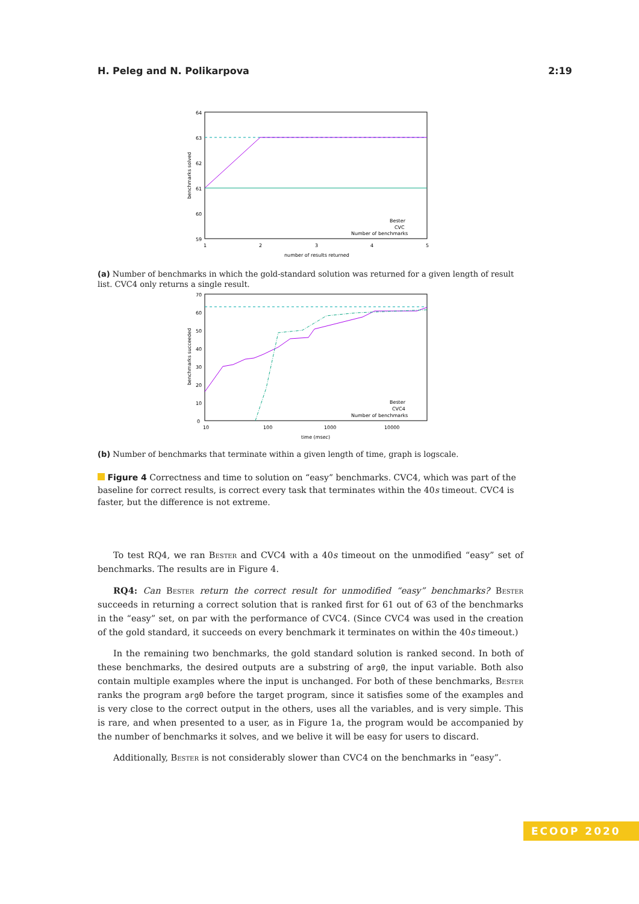H. Peleg and N. Polikarpova 2:19
64
63
62
61
60
59
1
2
3
4
5
number of results returned
benchmarks solved
Bester
CVC
Number of benchmarks
(a) Number of benchmarks in which the gold-standard solution was returned for a given length of result list. CVC4 only returns a single result.
0
10
20
30
40
50
60
70
10
100
1000
10000
time (msec)
benchmarks succeeded
Bester
CVC4
Number of benchmarks
(b) Number of benchmarks that terminate within a given length of time, graph is logscale.
Figure 4 Correctness and time to solution on “easy” benchmarks. CVC4, which was part of the baseline for correct results, is correct every task that terminates within the 40s timeout. CVC4 is faster, but the difference is not extreme.
To test RQ4, we ran Bester and CVC4 with a 40s timeout on the unmodified “easy” set of benchmarks. The results are in Figure 4.
RQ4: Can Bester return the correct result for unmodified “easy” benchmarks? Bester succeeds in returning a correct solution that is ranked first for 61 out of 63 of the benchmarks in the “easy” set, on par with the performance of CVC4. (Since CVC4 was used in the creation of the gold standard, it succeeds on every benchmark it terminates on within the 40s timeout.)
In the remaining two benchmarks, the gold standard solution is ranked second. In both of these benchmarks, the desired outputs are a substring of arg0, the input variable. Both also contain multiple examples where the input is unchanged. For both of these benchmarks, Bester ranks the program arg0 before the target program, since it satisfies some of the examples and is very close to the correct output in the others, uses all the variables, and is very simple. This is rare, and when presented to a user, as in Figure 1a, the program would be accompanied by the number of benchmarks it solves, and we belive it will be easy for users to discard.
Additionally, Bester is not considerably slower than CVC4 on the benchmarks in “easy”.
ECOOP 2020